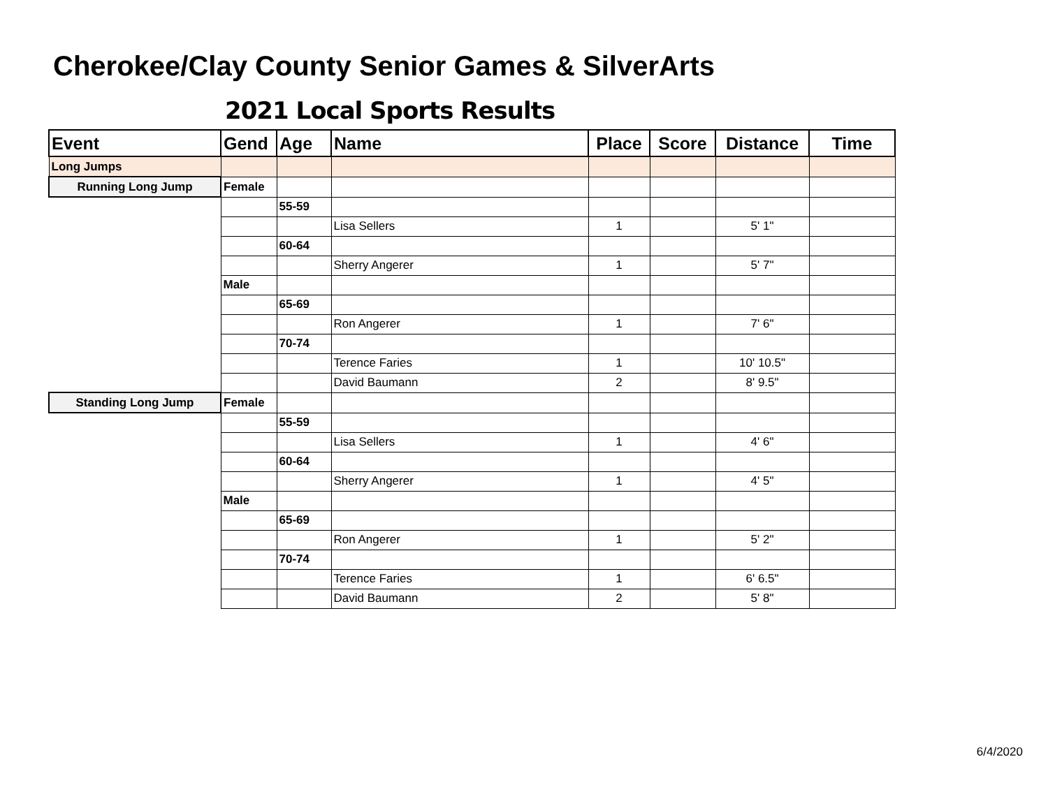Cherokee/Clay County Senior Games & SilverArts
2021 Local Sports Results
| Event | Gend | Age | Name | Place | Score | Distance | Time |
| --- | --- | --- | --- | --- | --- | --- | --- |
| Long Jumps | | | | | | | |
| Running Long Jump | Female | | | | | | |
| | | 55-59 | | | | | |
| | | | Lisa Sellers | 1 | | 5' 1" | |
| | | 60-64 | | | | | |
| | | | Sherry Angerer | 1 | | 5' 7" | |
| | Male | | | | | | |
| | | 65-69 | | | | | |
| | | | Ron Angerer | 1 | | 7' 6" | |
| | | 70-74 | | | | | |
| | | | Terence Faries | 1 | | 10' 10.5" | |
| | | | David Baumann | 2 | | 8' 9.5" | |
| Standing Long Jump | Female | | | | | | |
| | | 55-59 | | | | | |
| | | | Lisa Sellers | 1 | | 4' 6" | |
| | | 60-64 | | | | | |
| | | | Sherry Angerer | 1 | | 4' 5" | |
| | Male | | | | | | |
| | | 65-69 | | | | | |
| | | | Ron Angerer | 1 | | 5' 2" | |
| | | 70-74 | | | | | |
| | | | Terence Faries | 1 | | 6' 6.5" | |
| | | | David Baumann | 2 | | 5' 8" | |
6/4/2020